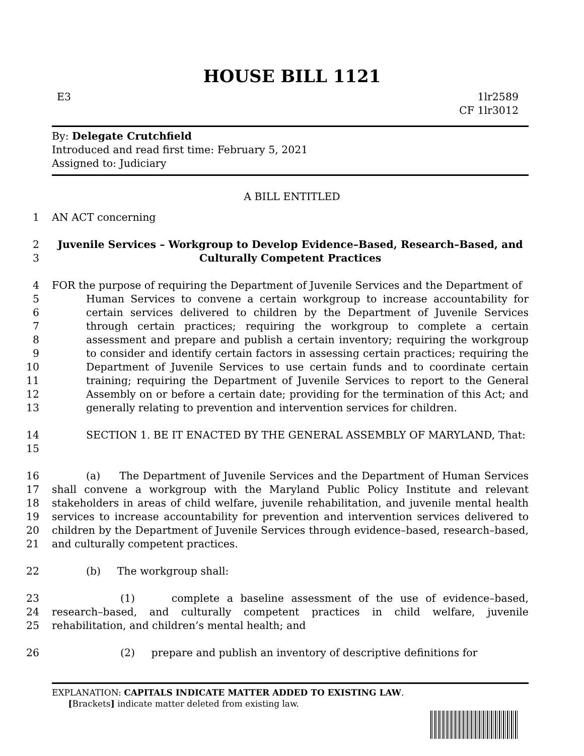HOUSE BILL 1121
E3 1lr2589
CF 1lr3012
By: Delegate Crutchfield
Introduced and read first time: February 5, 2021
Assigned to: Judiciary
A BILL ENTITLED
1 AN ACT concerning
2
3
Juvenile Services – Workgroup to Develop Evidence–Based, Research–Based, and Culturally Competent Practices
4
5
6
7
8
9
10
11
12
13
FOR the purpose of requiring the Department of Juvenile Services and the Department of
Human Services to convene a certain workgroup to increase accountability for certain services delivered to children by the Department of Juvenile Services through certain practices; requiring the workgroup to complete a certain assessment and prepare and publish a certain inventory; requiring the workgroup to consider and identify certain factors in assessing certain practices; requiring the Department of Juvenile Services to use certain funds and to coordinate certain training; requiring the Department of Juvenile Services to report to the General Assembly on or before a certain date; providing for the termination of this Act; and generally relating to prevention and intervention services for children.
14
15
SECTION 1. BE IT ENACTED BY THE GENERAL ASSEMBLY OF MARYLAND, That:
16
17
18
19
20
21
(a) The Department of Juvenile Services and the Department of Human Services shall convene a workgroup with the Maryland Public Policy Institute and relevant stakeholders in areas of child welfare, juvenile rehabilitation, and juvenile mental health services to increase accountability for prevention and intervention services delivered to children by the Department of Juvenile Services through evidence–based, research–based, and culturally competent practices.
22 (b) The workgroup shall:
23
24
25
(1) complete a baseline assessment of the use of evidence–based, research–based, and culturally competent practices in child welfare, juvenile rehabilitation, and children’s mental health; and
26 (2) prepare and publish an inventory of descriptive definitions for
EXPLANATION: CAPITALS INDICATE MATTER ADDED TO EXISTING LAW.
[Brackets] indicate matter deleted from existing law.